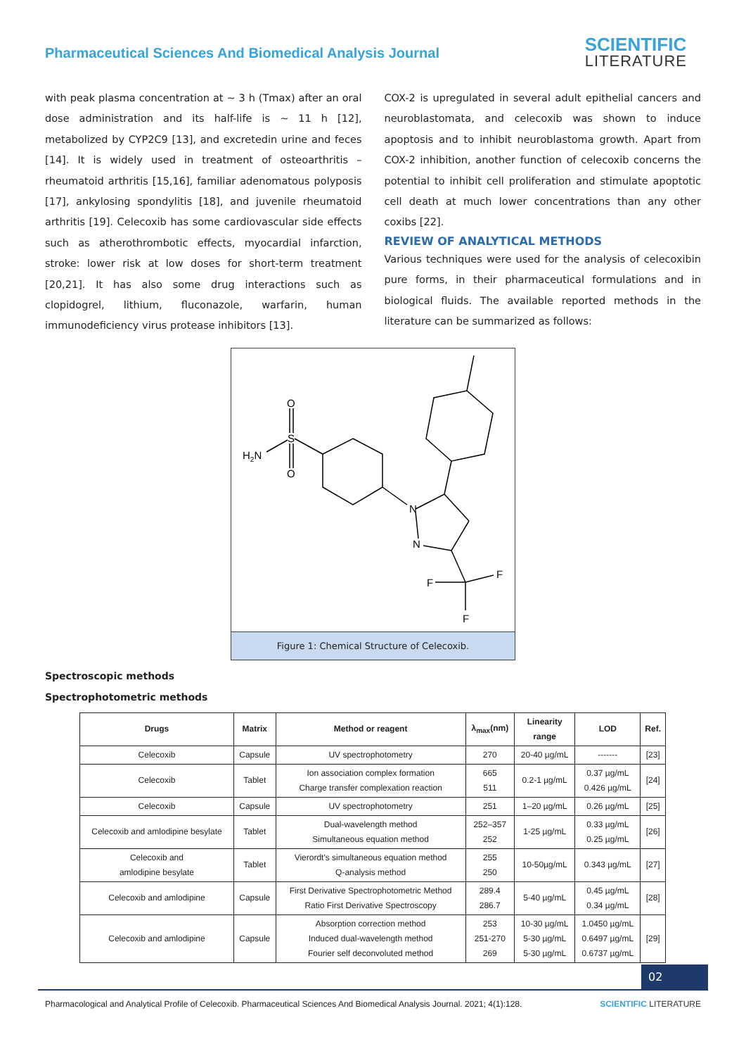Pharmaceutical Sciences And Biomedical Analysis Journal
SCIENTIFIC
LITERATURE
with peak plasma concentration at ~ 3 h (Tmax) after an oral dose administration and its half-life is ~ 11 h [12], metabolized by CYP2C9 [13], and excretedin urine and feces [14]. It is widely used in treatment of osteoarthritis – rheumatoid arthritis [15,16], familiar adenomatous polyposis [17], ankylosing spondylitis [18], and juvenile rheumatoid arthritis [19]. Celecoxib has some cardiovascular side effects such as atherothrombotic effects, myocardial infarction, stroke: lower risk at low doses for short-term treatment [20,21]. It has also some drug interactions such as clopidogrel, lithium, fluconazole, warfarin, human immunodeficiency virus protease inhibitors [13].
COX-2 is upregulated in several adult epithelial cancers and neuroblastomata, and celecoxib was shown to induce apoptosis and to inhibit neuroblastoma growth. Apart from COX-2 inhibition, another function of celecoxib concerns the potential to inhibit cell proliferation and stimulate apoptotic cell death at much lower concentrations than any other coxibs [22].
REVIEW OF ANALYTICAL METHODS
Various techniques were used for the analysis of celecoxibin pure forms, in their pharmaceutical formulations and in biological fluids. The available reported methods in the literature can be summarized as follows:
O
S
O
H2N
N
N
F
F
F
Figure 1: Chemical Structure of Celecoxib.
Spectroscopic methods
Spectrophotometric methods
| Drugs | Matrix | Method or reagent | λ<sub>max</sub>(nm) | Linearity range | LOD | Ref. |
| --- | --- | --- | --- | --- | --- | --- |
| Celecoxib | Capsule | UV spectrophotometry | 270 | 20-40 µg/mL | ------- | [23] |
| Celecoxib | Tablet | Ion association complex formation Charge transfer complexation reaction | 665 511 | 0.2-1 µg/mL | 0.37 µg/mL 0.426 µg/mL | [24] |
| Celecoxib | Capsule | UV spectrophotometry | 251 | 1–20 µg/mL | 0.26 µg/mL | [25] |
| Celecoxib and amlodipine besylate | Tablet | Dual-wavelength method Simultaneous equation method | 252–357 252 | 1-25 µg/mL | 0.33 µg/mL 0.25 µg/mL | [26] |
| Celecoxib and amlodipine besylate | Tablet | Vierordt's simultaneous equation method Q-analysis method | 255 250 | 10-50µg/mL | 0.343 µg/mL | [27] |
| Celecoxib and amlodipine | Capsule | First Derivative Spectrophotometric Method Ratio First Derivative Spectroscopy | 289.4 286.7 | 5-40 µg/mL | 0.45 µg/mL 0.34 µg/mL | [28] |
| Celecoxib and amlodipine | Capsule | Absorption correction method Induced dual-wavelength method Fourier self deconvoluted method | 253 251-270 269 | 10-30 µg/mL 5-30 µg/mL 5-30 µg/mL | 1.0450 µg/mL 0.6497 µg/mL 0.6737 µg/mL | [29] |
02
Pharmacological and Analytical Profile of Celecoxib. Pharmaceutical Sciences And Biomedical Analysis Journal. 2021; 4(1):128. SCIENTIFIC LITERATURE